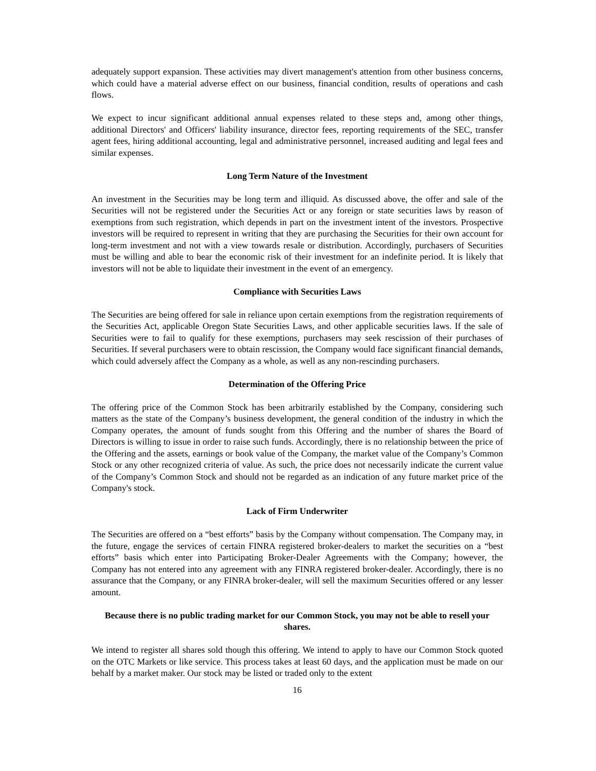adequately support expansion. These activities may divert management's attention from other business concerns, which could have a material adverse effect on our business, financial condition, results of operations and cash flows.
We expect to incur significant additional annual expenses related to these steps and, among other things, additional Directors' and Officers' liability insurance, director fees, reporting requirements of the SEC, transfer agent fees, hiring additional accounting, legal and administrative personnel, increased auditing and legal fees and similar expenses.
Long Term Nature of the Investment
An investment in the Securities may be long term and illiquid. As discussed above, the offer and sale of the Securities will not be registered under the Securities Act or any foreign or state securities laws by reason of exemptions from such registration, which depends in part on the investment intent of the investors. Prospective investors will be required to represent in writing that they are purchasing the Securities for their own account for long-term investment and not with a view towards resale or distribution. Accordingly, purchasers of Securities must be willing and able to bear the economic risk of their investment for an indefinite period. It is likely that investors will not be able to liquidate their investment in the event of an emergency.
Compliance with Securities Laws
The Securities are being offered for sale in reliance upon certain exemptions from the registration requirements of the Securities Act, applicable Oregon State Securities Laws, and other applicable securities laws. If the sale of Securities were to fail to qualify for these exemptions, purchasers may seek rescission of their purchases of Securities. If several purchasers were to obtain rescission, the Company would face significant financial demands, which could adversely affect the Company as a whole, as well as any non-rescinding purchasers.
Determination of the Offering Price
The offering price of the Common Stock has been arbitrarily established by the Company, considering such matters as the state of the Company’s business development, the general condition of the industry in which the Company operates, the amount of funds sought from this Offering and the number of shares the Board of Directors is willing to issue in order to raise such funds. Accordingly, there is no relationship between the price of the Offering and the assets, earnings or book value of the Company, the market value of the Company’s Common Stock or any other recognized criteria of value. As such, the price does not necessarily indicate the current value of the Company’s Common Stock and should not be regarded as an indication of any future market price of the Company's stock.
Lack of Firm Underwriter
The Securities are offered on a “best efforts” basis by the Company without compensation. The Company may, in the future, engage the services of certain FINRA registered broker-dealers to market the securities on a “best efforts” basis which enter into Participating Broker-Dealer Agreements with the Company; however, the Company has not entered into any agreement with any FINRA registered broker-dealer. Accordingly, there is no assurance that the Company, or any FINRA broker-dealer, will sell the maximum Securities offered or any lesser amount.
Because there is no public trading market for our Common Stock, you may not be able to resell your shares.
We intend to register all shares sold though this offering. We intend to apply to have our Common Stock quoted on the OTC Markets or like service. This process takes at least 60 days, and the application must be made on our behalf by a market maker. Our stock may be listed or traded only to the extent
16